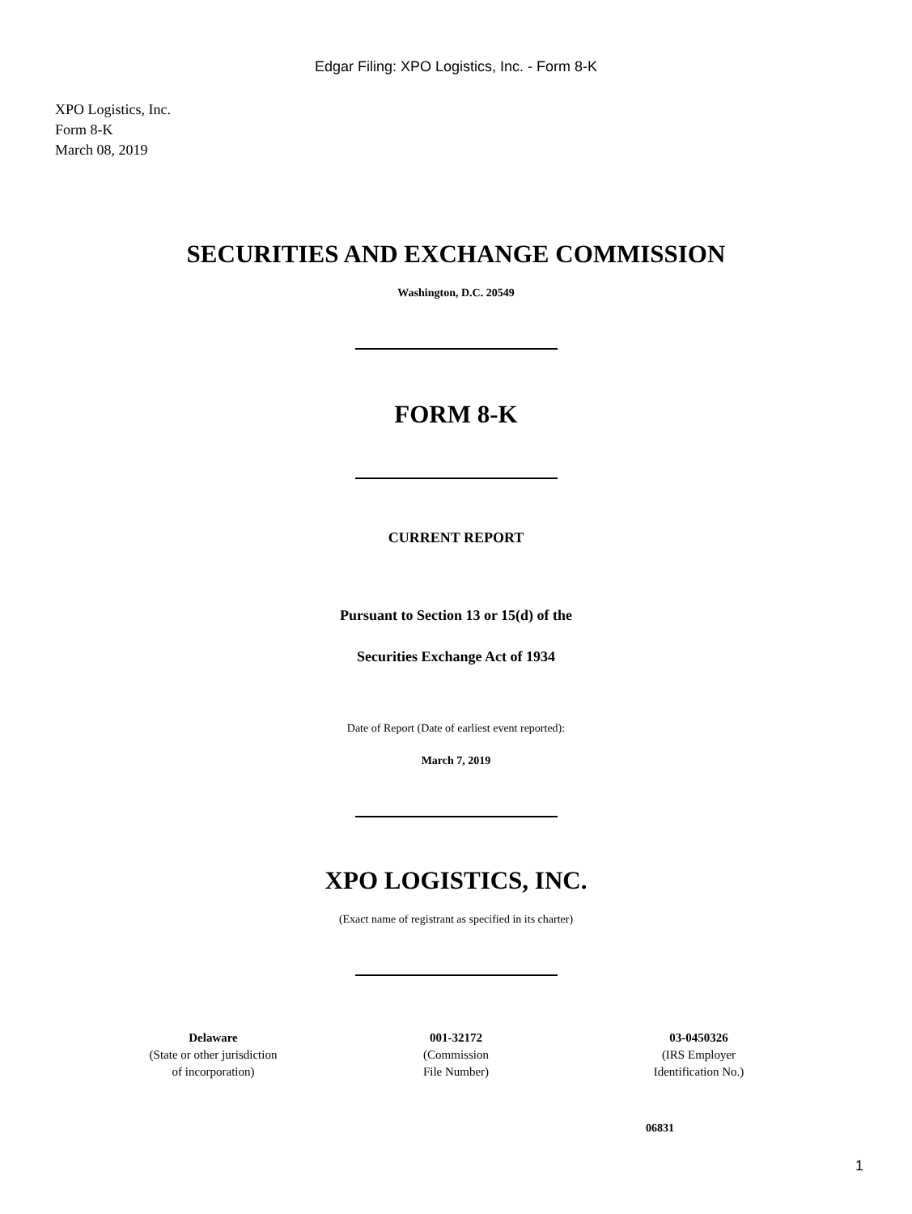Edgar Filing: XPO Logistics, Inc. - Form 8-K
XPO Logistics, Inc.
Form 8-K
March 08, 2019
SECURITIES AND EXCHANGE COMMISSION
Washington, D.C. 20549
FORM 8-K
CURRENT REPORT
Pursuant to Section 13 or 15(d) of the
Securities Exchange Act of 1934
Date of Report (Date of earliest event reported):
March 7, 2019
XPO LOGISTICS, INC.
(Exact name of registrant as specified in its charter)
| Delaware (State or other jurisdiction of incorporation) | 001-32172 (Commission File Number) | 03-0450326 (IRS Employer Identification No.) |
06831
1